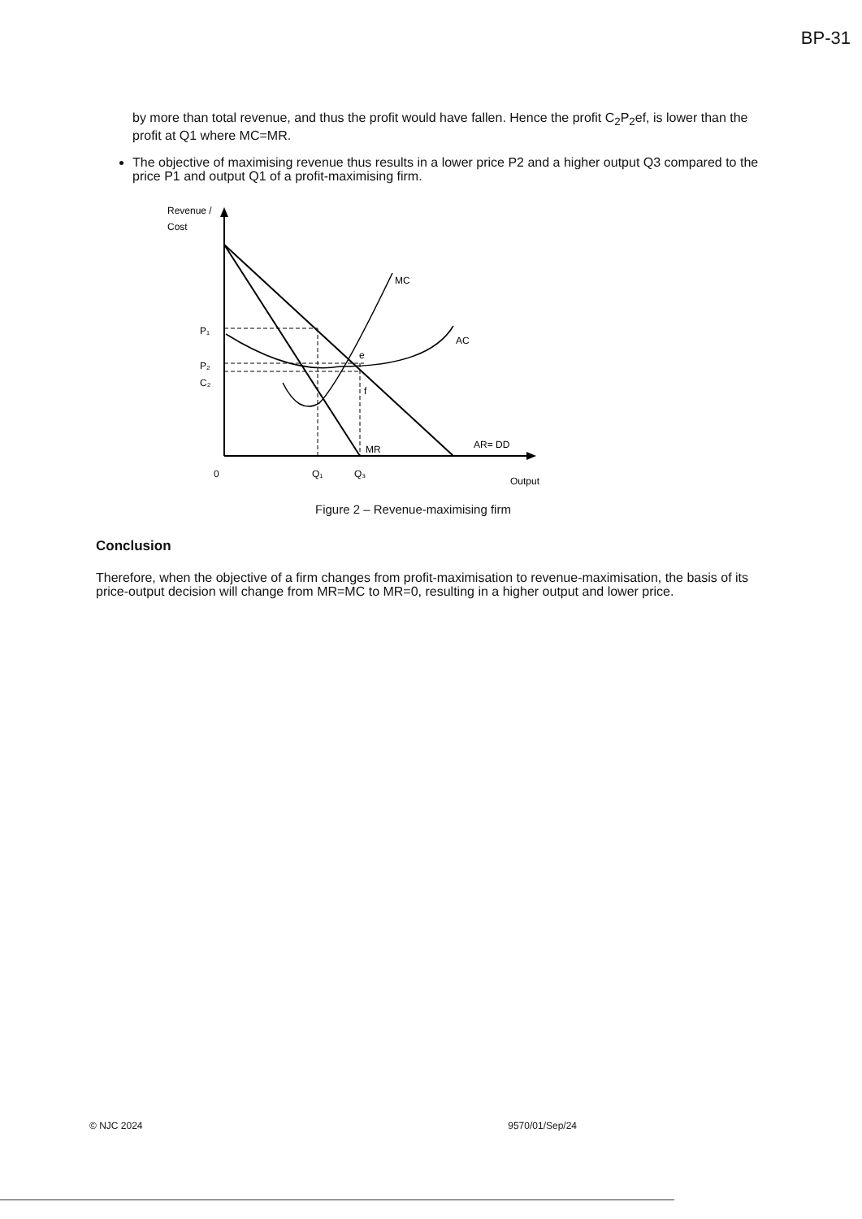BP-31
by more than total revenue, and thus the profit would have fallen. Hence the profit C<sub>2</sub>P<sub>2</sub>ef, is lower than the profit at Q1 where MC=MR.
The objective of maximising revenue thus results in a lower price P2 and a higher output Q3 compared to the price P1 and output Q1 of a profit-maximising firm.
Revenue /
Cost
MC
AC
e
f
MR
AR= DD
P₁
P₂
C₂
0
Q₁
Q₃
Output
Figure 2 – Revenue-maximising firm
Conclusion
Therefore, when the objective of a firm changes from profit-maximisation to revenue-maximisation, the basis of its price-output decision will change from MR=MC to MR=0, resulting in a higher output and lower price.
© NJC 2024 9570/01/Sep/24